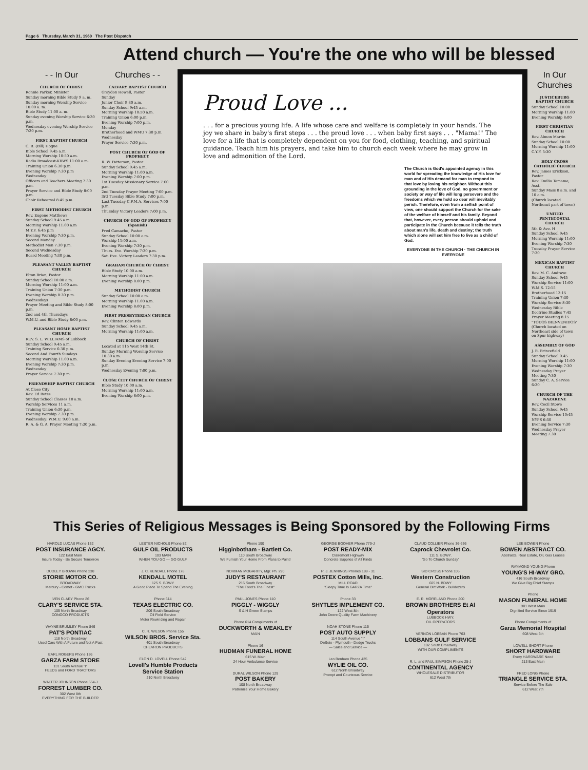Page 6 Thursday, March 31, 1960 The Post Dispatch
Attend church — You're the one who will be blessed
- - In Our
CHURCH OF CHRIST
Ronnie Parker, Minister
Sunday morning Bible Study 9 a. m.
Sunday morning Worship Service 10:00 a. m.
Bible Study 11:00 a. m.
Sunday evening Worship Service 6:30 p.m.
Wednesday evening Worship Service 7:30 p.m.
FIRST BAPTIST CHURCH
C. B. (Bill) Hogue
Bible School 9:45 a.m.
Morning Worship 10:50 a.m.
Radio Broadcast-KRWS 11:00 a.m.
Training Union 6:30 p.m.
Evening Worship 7:30 p.m
Wednesday
Officers and Teachers Meeting 7:30 p.m.
Prayer Service and Bible Study 8:00 p.m.
Choir Rehearsal 8:45 p.m.
FIRST METHODIST CHURCH
Rev. Eugene Matthews
Sunday School 9:45 a.m
Morning Worship 11:00 a.m
M.Y.F. 6:45 p.m
Evening Worship 7:30 p.m.
Second Monday
Methodist Men 7:30 p.m.
Second Wednesday
Board Meeting 7:30 p.m.
PLEASANT VALLEY BAPTIST CHURCH
Elton Brian, Pastor
Sunday School 10:00 a.m.
Morning Worship 11:00 a.m.
Training Union 7:30 p.m.
Evening Worship 8:30 p.m.
Wednesdays
Prayer Meeting and Bible Study 8:00 p.m.
2nd and 4th Thursdays
W.M.U. and Bible Study 8:00 p.m.
PLEASANT HOME BAPTIST CHURCH
REV. S. L. WILLIAMS of Lubbock
Sunday School 9:45 a.m.
Training Service 6:30 p.m.
Second And Fourth Sundays
Morning Worship 11:00 a.m.
Evening Worship 7:30 p.m.
Wednesday
Prayer Service 7:30 p.m.
FRIENDSHIP BAPTIST CHURCH
At Close City
Rev. Ed Bates
Sunday School Classes 10 a.m.
Worship Services 11 a.m.
Training Union 6:30 p.m.
Evening Worship 7:30 p.m.
Wednesday: W.M.U. 9:00 a.m.
R. A. & G. A. Prayer Meeting 7:30 p.m.
Churches - -
CALVARY BAPTIST CHURCH
Graydon Howell, Pastor
Sunday
Junior Choir 9:30 a.m.
Sunday School 9:45 a.m.
Morning Worship 10:50 a.m.
Training Union 6:00 p.m.
Evening Worship 7:00 p.m.
Monday
Brotherhood and WMU 7:30 p.m.
Wednesday
Prayer Service 7:30 p.m.
POST CHURCH OF GOD OF PROPHECY
R. W. Patterson, Pastor
Sunday School 9:45 a.m.
Morning Worship 11:00 a.m.
Evening Worship 7:00 p.m.
1st Tuesday Missionary Service 7:00 p.m.
2nd Tuesday Prayer Meeting 7:00 p.m.
3rd Tuesday Bible Study 7:00 p.m.
Last Tuesday C.F.M.A. Services 7:00 p.m.
Thursday Victory Leaders 7:00 p.m.
CHURCH OF GOD OF PROPHECY (Spanish)
Fred Camacho, Pastor
Sunday School 10:00 a.m.
Worship 11:00 a.m.
Evening Worship 7:30 p.m.
Thurs. Eve. Worship 7:30 p.m.
Sat. Eve. Victory Leaders 7:30 p.m.
GRAHAM CHURCH OF CHRIST
Bible Study 10:00 a.m.
Morning Worship 11:00 a.m.
Evening Worship 8:00 p.m.
METHODIST CHURCH
Sunday School 10:00 a.m.
Morning Worship 11:00 a.m.
Evening Worship 8:00 p.m.
FIRST PRESBYTERIAN CHURCH
Rev. Clinton Edwards
Sunday School 9:45 a.m.
Morning Worship 11:00 a.m.
CHURCH OF CHRIST
Located at 115 West 14th St.
Sunday Morning Worship Service 10:30 a.m.
Sunday Evening Evening Service 7:00 p.m.
Wednesday Evening 7:00 p.m.
CLOSE CITY CHURCH OF CHRIST
Bible Study 10:00 a.m.
Morning Worship 11:00 a.m.
Evening Worship 8:00 p.m.
Proud Love ...
. . . for a precious young life. A life whose care and welfare is completely in your hands. The joy we share in baby's first steps . . . the proud love . . . when baby first says . . . "Mama!" The love for a life that is completely dependent on you for food, clothing, teaching, and spiritual guidance. Teach him his prayers, and take him to church each week where he may grow in love and admonition of the Lord.
The Church is God's appointed agency in this world for spreading the knowledge of His love for man and of His demand for man to respond to that love by loving his neighbor. Without this grounding in the love of God, no government or society or way of life will long persevere and the freedoms which we hold so dear will inevitably perish. Therefore, even from a selfish point of view, one should support the Church for the sake of the welfare of himself and his family. Beyond that, however, every person should uphold and participate in the Church because it tells the truth about man's life, death and destiny; the truth which alone will set him free to live as a child of God.
EVERYONE IN THE CHURCH · THE CHURCH IN EVERYONE
In Our Churches
JUSTICEBURG BAPTIST CHURCH
Sunday School 10:00
Morning Worship 11:00
Evening Worship 8:00
FIRST CHRISTIAN CHURCH
Rev. Almon Martin
Sunday School 10:00
Morning Worship 11:00
C.Y.F. 5:30
HOLY CROSS CATHOLIC CHURCH
Rev. James Erickson, Pastor
Rev. Emilio Tamame, Asst.
Sunday Mass 8 a.m. and 10 a.m.
(Church located Northeast part of town)
UNITED PENTECOSTAL CHURCH
5th & Ave. H
Sunday School 9:45
Morning Worship 11:00
Evening Worship 7:30
Tuesday Prayer Service 7:30
MEXICAN BAPTIST CHURCH
Rev. M. C. Andrave
Sunday School 9:45
Worship Service 11:00
W.M.S. 12:15
Brotherhood 12:15
Training Union 7:30
Worship Service 8:30
Wednesday Bible Doctrine Studies 7:45
Prayer Meeting 8:15
"TODOS BIENVENIDOS" (Church located on Northeast side of town on Spur highway)
ASSEMBLY OF GOD
J. R. Brincefield
Sunday School 9:45
Morning Worship 11:00
Evening Worship 7:30
Wednesday Prayer Meeting 7:30
Sunday C. A. Service 6:30
CHURCH OF THE NAZARENE
Rev. Cecil Stowe
Sunday School 9:45
Worship Service 10:45
NYPS 6:30
Evening Service 7:30
Wednesday Prayer Meeting 7:30
This Series of Religious Messages is Being Sponsored by the Following Firms
HAROLD LUCAS Phone 132
POST INSURANCE AGCY.
122 East Main
Insure Today - Be Secure Tomorrow
DUDLEY BROWN Phone 230
STORIE MOTOR CO.
BROADWAY
Mercury - Comet - GMC Trucks
IVEN CLARY Phone 26
CLARY'S SERVICE STA.
105 North Broadway
CONOCO PRODUCTS
WAYNE BRUMLEY Phone 846
PAT'S PONTIAC
118 North Broadway
Used Cars With A Future and Not A Past
EARL ROGERS Phone 136
GARZA FARM STORE
131 South Avenue "I"
FEEDS and FORD TRACTORS
WALTER JOHNSON Phone 554-J
FORREST LUMBER CO.
302 West 8th
EVERYTHING FOR THE BUILDER
LESTER NICHOLS Phone 82
GULF OIL PRODUCTS
103 MAIN
WHEN YOU GO — GO GULF
J. C. KENDALL Phone 176
KENDALL MOTEL
125 S. BDWY
A Good Place To Spend The Evening
Phone 614
TEXAS ELECTRIC CO.
206 South Broadway
Oil Field Service
Motor Rewinding and Repair
C. R. WILSON Phone 155
WILSON BROS. Service Sta.
401 South Broadway
CHEVRON PRODUCTS
ELON D. LOVELL Phone 542
Lovell's Humble Products Service Station
210 North Broadway
Phone 190
Higginbotham - Bartlett Co.
110 South Broadway
We Furnish Your Home From Plans to Paint!
NORMAN MOGARITY, Mgr. Ph. 290
JUDY'S RESTAURANT
215 South Broadway
"The Food's The Finest"
PAUL JONES Phone 110
PIGGLY - WIGGLY
S & H Green Stamps
Phone 614 Compliments of
DUCKWORTH & WEAKLEY
MAIN
Phone 16
HUDMAN FUNERAL HOME
615 W. Main
24 Hour Ambulance Service
DURAL WILSON Phone 129
POST BAKERY
108 North Broadway
Patronize Your Home Bakery
GEORGE BOOHER Phone 779-J
POST READY-MIX
Clairemont Highway
Concrete Supplies of All Kinds
R. J. JENNINGS Phones 189 - 31
POSTEX Cotton Mills, Inc.
MILL ROAD
"Sleepy Time Is GARZA Time"
Phone 33
SHYTLES IMPLEMENT CO.
122 West 8th
John Deere Quality Farm Machinery
NOAH STONE Phone 115
POST AUTO SUPPLY
114 South Avenue "I"
DeSoto - Plymouth - Dodge Trucks
— Sales and Service —
Leo Benham Phone 435
WYLIE OIL CO.
612 North Broadway
Prompt and Courteous Service
CLAUD COLLIER Phone 36-636
Caprock Chevrolet Co.
111 S. BDWY.
"Go To Church Sunday"
SID CROSS Phone 106
Western Construction
605 N. BDWY
General Dirt Work - Bulldozers
E. R. MORELAND Phone 200
BROWN BROTHERS Et Al Operators
LUBBOCK HWY.
OIL OPERATORS
VERNON LOBBAN Phone 763
LOBBANS GULF SERVICE
102 South Broadway
WITH OUR COMPLIMENTS
R. L. and PAUL SIMPSON Phone 25-J
CONTINENTAL AGENCY
WHOLESALE DISTRIBUTOR
612 West 7th
LEE BOWEN Phone
BOWEN ABSTRACT CO.
Abstracts, Real Estate, Oil, Gas Leases
RAYMOND YOUNG Phone
YOUNG'S HI-WAY GRO.
416 South Broadway
We Give Big Chief Stamps
Phone
MASON FUNERAL HOME
301 West Main
Dignified Service Since 1919
Phone Compliments of
Garza Memorial Hospital
608 West 6th
LOWELL SHORT Phone
SHORT HARDWARE
Every HARDWARE Need
213 East Main
FRED LONG Phone
TRIANGLE SERVICE STA.
Service Before The Sale
612 West 7th